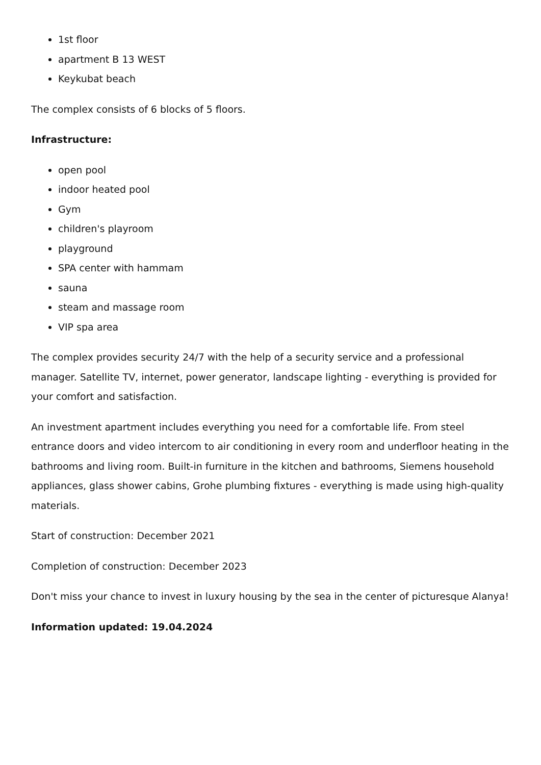1st floor
apartment B 13 WEST
Keykubat beach
The complex consists of 6 blocks of 5 floors.
Infrastructure:
open pool
indoor heated pool
Gym
children's playroom
playground
SPA center with hammam
sauna
steam and massage room
VIP spa area
The complex provides security 24/7 with the help of a security service and a professional manager. Satellite TV, internet, power generator, landscape lighting - everything is provided for your comfort and satisfaction.
An investment apartment includes everything you need for a comfortable life. From steel entrance doors and video intercom to air conditioning in every room and underfloor heating in the bathrooms and living room. Built-in furniture in the kitchen and bathrooms, Siemens household appliances, glass shower cabins, Grohe plumbing fixtures - everything is made using high-quality materials.
Start of construction: December 2021
Completion of construction: December 2023
Don't miss your chance to invest in luxury housing by the sea in the center of picturesque Alanya!
Information updated: 19.04.2024